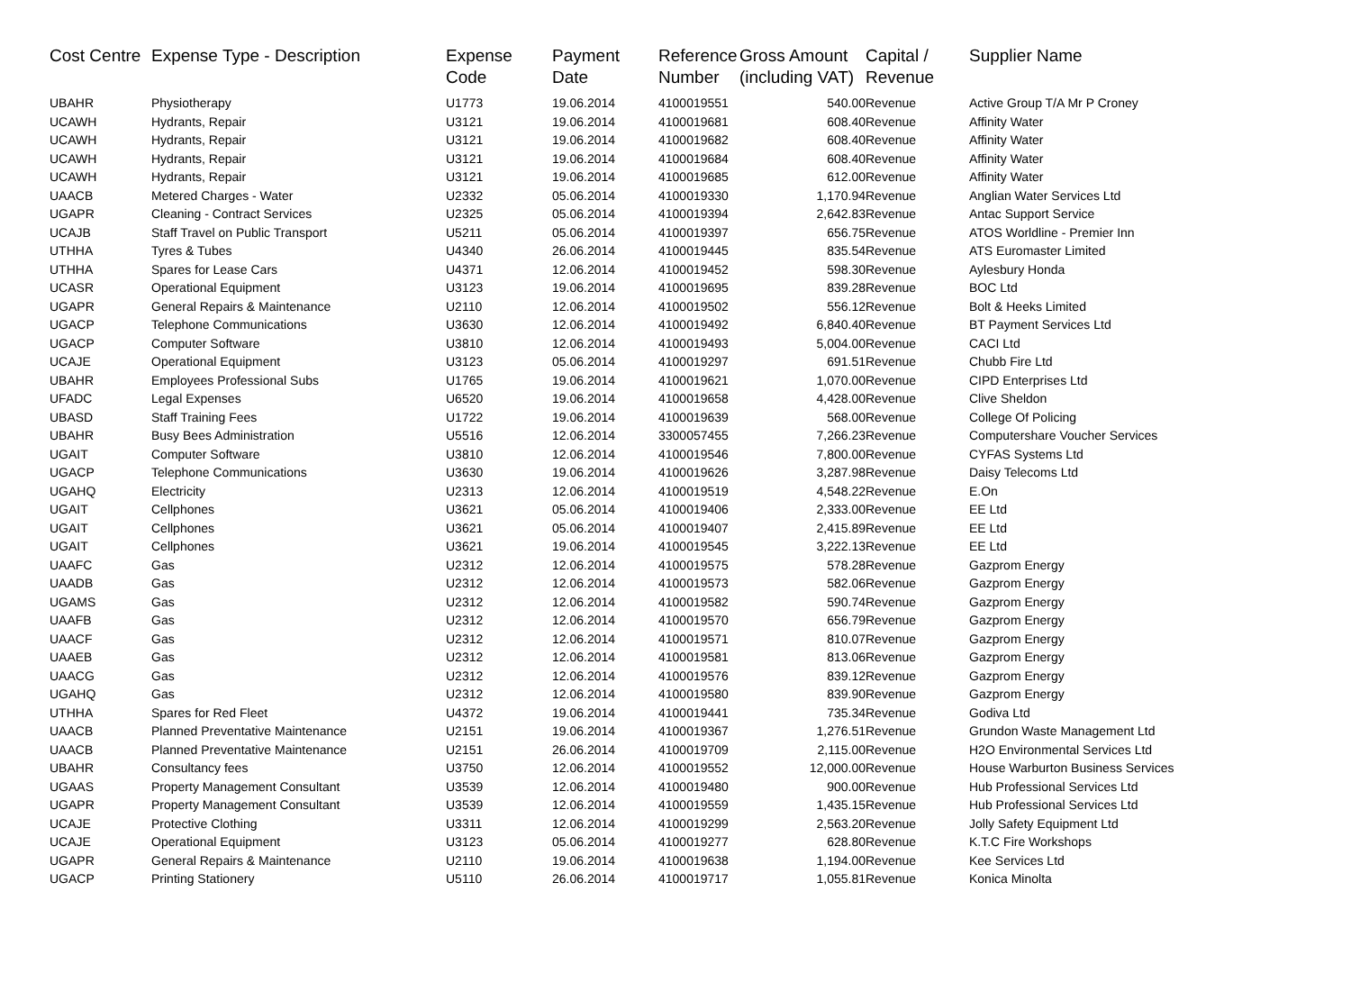| Cost Centre | Expense Type - Description | Expense Code | Payment Date | Reference Number | Gross Amount (including VAT) | Capital / Revenue | Supplier Name |
| --- | --- | --- | --- | --- | --- | --- | --- |
| UBAHR | Physiotherapy | U1773 | 19.06.2014 | 4100019551 | 540.00 | Revenue | Active Group T/A Mr P Croney |
| UCAWH | Hydrants, Repair | U3121 | 19.06.2014 | 4100019681 | 608.40 | Revenue | Affinity Water |
| UCAWH | Hydrants, Repair | U3121 | 19.06.2014 | 4100019682 | 608.40 | Revenue | Affinity Water |
| UCAWH | Hydrants, Repair | U3121 | 19.06.2014 | 4100019684 | 608.40 | Revenue | Affinity Water |
| UCAWH | Hydrants, Repair | U3121 | 19.06.2014 | 4100019685 | 612.00 | Revenue | Affinity Water |
| UAACB | Metered Charges - Water | U2332 | 05.06.2014 | 4100019330 | 1,170.94 | Revenue | Anglian Water Services Ltd |
| UGAPR | Cleaning - Contract Services | U2325 | 05.06.2014 | 4100019394 | 2,642.83 | Revenue | Antac Support Service |
| UCAJB | Staff Travel on Public Transport | U5211 | 05.06.2014 | 4100019397 | 656.75 | Revenue | ATOS Worldline - Premier Inn |
| UTHHA | Tyres & Tubes | U4340 | 26.06.2014 | 4100019445 | 835.54 | Revenue | ATS Euromaster Limited |
| UTHHA | Spares for Lease Cars | U4371 | 12.06.2014 | 4100019452 | 598.30 | Revenue | Aylesbury Honda |
| UCASR | Operational Equipment | U3123 | 19.06.2014 | 4100019695 | 839.28 | Revenue | BOC Ltd |
| UGAPR | General Repairs & Maintenance | U2110 | 12.06.2014 | 4100019502 | 556.12 | Revenue | Bolt & Heeks Limited |
| UGACP | Telephone Communications | U3630 | 12.06.2014 | 4100019492 | 6,840.40 | Revenue | BT Payment Services Ltd |
| UGACP | Computer Software | U3810 | 12.06.2014 | 4100019493 | 5,004.00 | Revenue | CACI Ltd |
| UCAJE | Operational Equipment | U3123 | 05.06.2014 | 4100019297 | 691.51 | Revenue | Chubb Fire Ltd |
| UBAHR | Employees Professional Subs | U1765 | 19.06.2014 | 4100019621 | 1,070.00 | Revenue | CIPD Enterprises Ltd |
| UFADC | Legal Expenses | U6520 | 19.06.2014 | 4100019658 | 4,428.00 | Revenue | Clive Sheldon |
| UBASD | Staff Training Fees | U1722 | 19.06.2014 | 4100019639 | 568.00 | Revenue | College Of Policing |
| UBAHR | Busy Bees Administration | U5516 | 12.06.2014 | 3300057455 | 7,266.23 | Revenue | Computershare Voucher Services |
| UGAIT | Computer Software | U3810 | 12.06.2014 | 4100019546 | 7,800.00 | Revenue | CYFAS Systems Ltd |
| UGACP | Telephone Communications | U3630 | 19.06.2014 | 4100019626 | 3,287.98 | Revenue | Daisy Telecoms Ltd |
| UGAHQ | Electricity | U2313 | 12.06.2014 | 4100019519 | 4,548.22 | Revenue | E.On |
| UGAIT | Cellphones | U3621 | 05.06.2014 | 4100019406 | 2,333.00 | Revenue | EE Ltd |
| UGAIT | Cellphones | U3621 | 05.06.2014 | 4100019407 | 2,415.89 | Revenue | EE Ltd |
| UGAIT | Cellphones | U3621 | 19.06.2014 | 4100019545 | 3,222.13 | Revenue | EE Ltd |
| UAAFC | Gas | U2312 | 12.06.2014 | 4100019575 | 578.28 | Revenue | Gazprom Energy |
| UAADB | Gas | U2312 | 12.06.2014 | 4100019573 | 582.06 | Revenue | Gazprom Energy |
| UGAMS | Gas | U2312 | 12.06.2014 | 4100019582 | 590.74 | Revenue | Gazprom Energy |
| UAAFB | Gas | U2312 | 12.06.2014 | 4100019570 | 656.79 | Revenue | Gazprom Energy |
| UAACF | Gas | U2312 | 12.06.2014 | 4100019571 | 810.07 | Revenue | Gazprom Energy |
| UAAEB | Gas | U2312 | 12.06.2014 | 4100019581 | 813.06 | Revenue | Gazprom Energy |
| UAACG | Gas | U2312 | 12.06.2014 | 4100019576 | 839.12 | Revenue | Gazprom Energy |
| UGAHQ | Gas | U2312 | 12.06.2014 | 4100019580 | 839.90 | Revenue | Gazprom Energy |
| UTHHA | Spares for Red Fleet | U4372 | 19.06.2014 | 4100019441 | 735.34 | Revenue | Godiva Ltd |
| UAACB | Planned Preventative Maintenance | U2151 | 19.06.2014 | 4100019367 | 1,276.51 | Revenue | Grundon Waste Management Ltd |
| UAACB | Planned Preventative Maintenance | U2151 | 26.06.2014 | 4100019709 | 2,115.00 | Revenue | H2O Environmental Services Ltd |
| UBAHR | Consultancy fees | U3750 | 12.06.2014 | 4100019552 | 12,000.00 | Revenue | House Warburton Business Services |
| UGAAS | Property Management Consultant | U3539 | 12.06.2014 | 4100019480 | 900.00 | Revenue | Hub Professional Services Ltd |
| UGAPR | Property Management Consultant | U3539 | 12.06.2014 | 4100019559 | 1,435.15 | Revenue | Hub Professional Services Ltd |
| UCAJE | Protective Clothing | U3311 | 12.06.2014 | 4100019299 | 2,563.20 | Revenue | Jolly Safety Equipment Ltd |
| UCAJE | Operational Equipment | U3123 | 05.06.2014 | 4100019277 | 628.80 | Revenue | K.T.C Fire Workshops |
| UGAPR | General Repairs & Maintenance | U2110 | 19.06.2014 | 4100019638 | 1,194.00 | Revenue | Kee Services Ltd |
| UGACP | Printing Stationery | U5110 | 26.06.2014 | 4100019717 | 1,055.81 | Revenue | Konica Minolta |